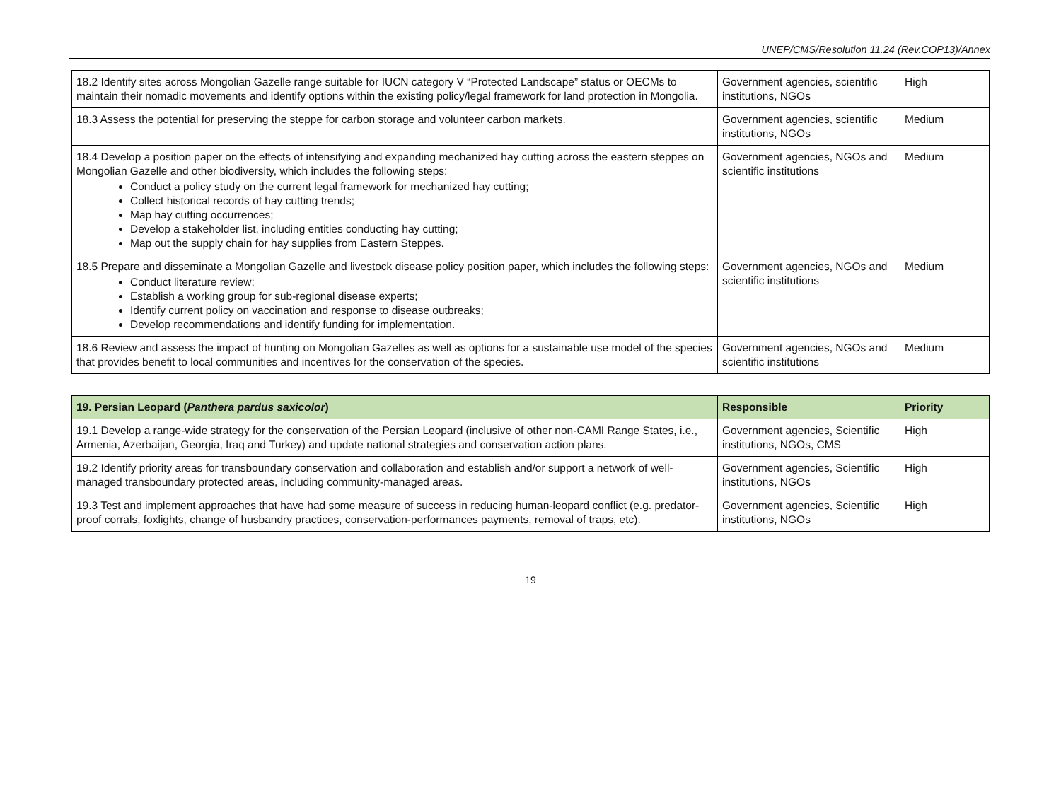UNEP/CMS/Resolution 11.24 (Rev.COP13)/Annex
| 18.2 Identify sites across Mongolian Gazelle range suitable for IUCN category V “Protected Landscape” status or OECMs to maintain their nomadic movements and identify options within the existing policy/legal framework for land protection in Mongolia. | Government agencies, scientific institutions, NGOs | High |
| 18.3 Assess the potential for preserving the steppe for carbon storage and volunteer carbon markets. | Government agencies, scientific institutions, NGOs | Medium |
| 18.4 Develop a position paper on the effects of intensifying and expanding mechanized hay cutting across the eastern steppes on Mongolian Gazelle and other biodiversity, which includes the following steps: Conduct a policy study on the current legal framework for mechanized hay cutting; Collect historical records of hay cutting trends; Map hay cutting occurrences; Develop a stakeholder list, including entities conducting hay cutting; Map out the supply chain for hay supplies from Eastern Steppes. | Government agencies, NGOs and scientific institutions | Medium |
| 18.5 Prepare and disseminate a Mongolian Gazelle and livestock disease policy position paper, which includes the following steps: Conduct literature review; Establish a working group for sub-regional disease experts; Identify current policy on vaccination and response to disease outbreaks; Develop recommendations and identify funding for implementation. | Government agencies, NGOs and scientific institutions | Medium |
| 18.6 Review and assess the impact of hunting on Mongolian Gazelles as well as options for a sustainable use model of the species that provides benefit to local communities and incentives for the conservation of the species. | Government agencies, NGOs and scientific institutions | Medium |
| 19. Persian Leopard ( Panthera pardus saxicolor ) | Responsible | Priority |
| --- | --- | --- |
| 19.1 Develop a range-wide strategy for the conservation of the Persian Leopard (inclusive of other non-CAMI Range States, i.e., Armenia, Azerbaijan, Georgia, Iraq and Turkey) and update national strategies and conservation action plans. | Government agencies, Scientific institutions, NGOs, CMS | High |
| 19.2 Identify priority areas for transboundary conservation and collaboration and establish and/or support a network of well-managed transboundary protected areas, including community-managed areas. | Government agencies, Scientific institutions, NGOs | High |
| 19.3 Test and implement approaches that have had some measure of success in reducing human-leopard conflict (e.g. predator-proof corrals, foxlights, change of husbandry practices, conservation-performances payments, removal of traps, etc). | Government agencies, Scientific institutions, NGOs | High |
19